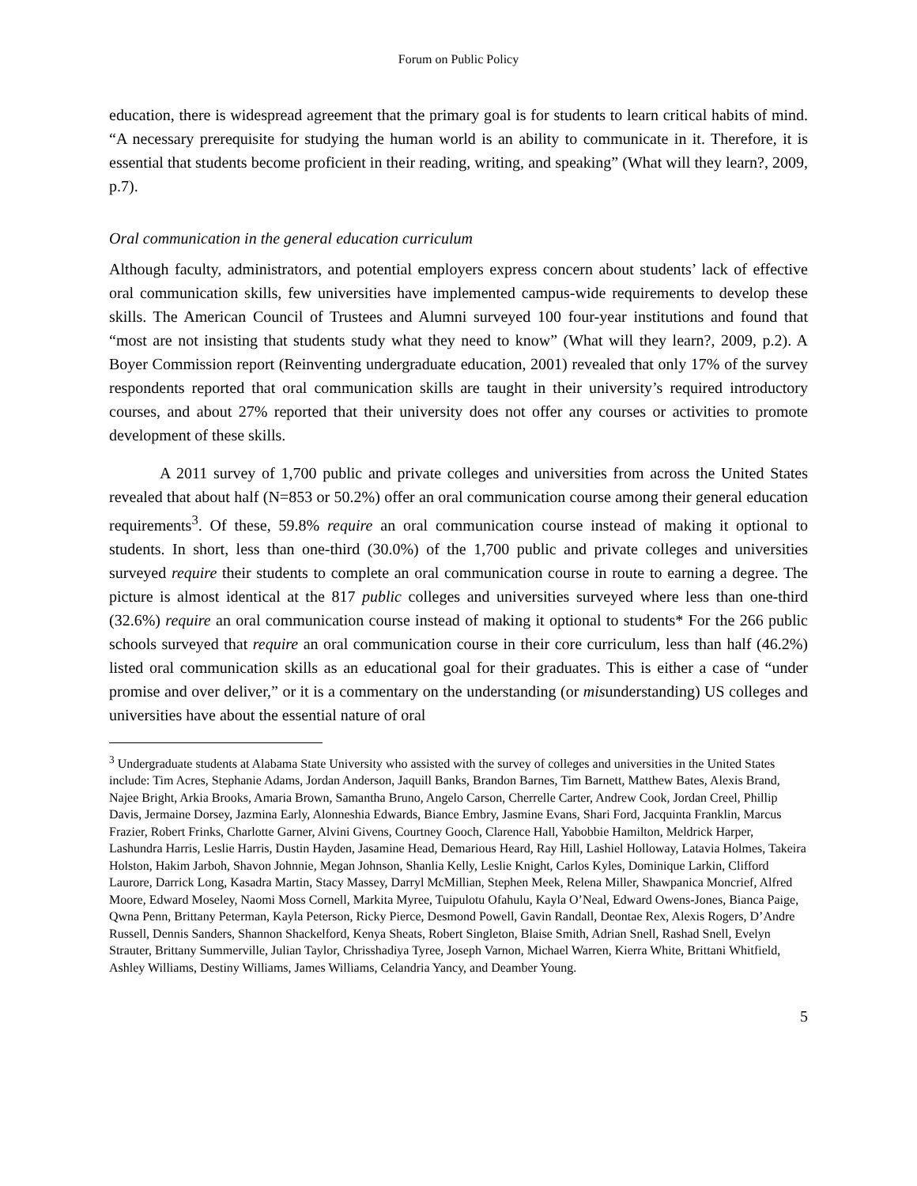Forum on Public Policy
education, there is widespread agreement that the primary goal is for students to learn critical habits of mind. “A necessary prerequisite for studying the human world is an ability to communicate in it. Therefore, it is essential that students become proficient in their reading, writing, and speaking” (What will they learn?, 2009, p.7).
Oral communication in the general education curriculum
Although faculty, administrators, and potential employers express concern about students’ lack of effective oral communication skills, few universities have implemented campus-wide requirements to develop these skills. The American Council of Trustees and Alumni surveyed 100 four-year institutions and found that “most are not insisting that students study what they need to know” (What will they learn?, 2009, p.2). A Boyer Commission report (Reinventing undergraduate education, 2001) revealed that only 17% of the survey respondents reported that oral communication skills are taught in their university’s required introductory courses, and about 27% reported that their university does not offer any courses or activities to promote development of these skills.
A 2011 survey of 1,700 public and private colleges and universities from across the United States revealed that about half (N=853 or 50.2%) offer an oral communication course among their general education requirements<sup>3</sup>. Of these, 59.8% require an oral communication course instead of making it optional to students. In short, less than one-third (30.0%) of the 1,700 public and private colleges and universities surveyed require their students to complete an oral communication course in route to earning a degree. The picture is almost identical at the 817 public colleges and universities surveyed where less than one-third (32.6%) require an oral communication course instead of making it optional to students* For the 266 public schools surveyed that require an oral communication course in their core curriculum, less than half (46.2%) listed oral communication skills as an educational goal for their graduates. This is either a case of “under promise and over deliver,” or it is a commentary on the understanding (or misunderstanding) US colleges and universities have about the essential nature of oral
<sup>3</sup> Undergraduate students at Alabama State University who assisted with the survey of colleges and universities in the United States include: Tim Acres, Stephanie Adams, Jordan Anderson, Jaquill Banks, Brandon Barnes, Tim Barnett, Matthew Bates, Alexis Brand, Najee Bright, Arkia Brooks, Amaria Brown, Samantha Bruno, Angelo Carson, Cherrelle Carter, Andrew Cook, Jordan Creel, Phillip Davis, Jermaine Dorsey, Jazmina Early, Alonneshia Edwards, Biance Embry, Jasmine Evans, Shari Ford, Jacquinta Franklin, Marcus Frazier, Robert Frinks, Charlotte Garner, Alvini Givens, Courtney Gooch, Clarence Hall, Yabobbie Hamilton, Meldrick Harper, Lashundra Harris, Leslie Harris, Dustin Hayden, Jasamine Head, Demarious Heard, Ray Hill, Lashiel Holloway, Latavia Holmes, Takeira Holston, Hakim Jarboh, Shavon Johnnie, Megan Johnson, Shanlia Kelly, Leslie Knight, Carlos Kyles, Dominique Larkin, Clifford Laurore, Darrick Long, Kasadra Martin, Stacy Massey, Darryl McMillian, Stephen Meek, Relena Miller, Shawpanica Moncrief, Alfred Moore, Edward Moseley, Naomi Moss Cornell, Markita Myree, Tuipulotu Ofahulu, Kayla O’Neal, Edward Owens-Jones, Bianca Paige, Qwna Penn, Brittany Peterman, Kayla Peterson, Ricky Pierce, Desmond Powell, Gavin Randall, Deontae Rex, Alexis Rogers, D’Andre Russell, Dennis Sanders, Shannon Shackelford, Kenya Sheats, Robert Singleton, Blaise Smith, Adrian Snell, Rashad Snell, Evelyn Strauter, Brittany Summerville, Julian Taylor, Chrisshadiya Tyree, Joseph Varnon, Michael Warren, Kierra White, Brittani Whitfield, Ashley Williams, Destiny Williams, James Williams, Celandria Yancy, and Deamber Young.
5